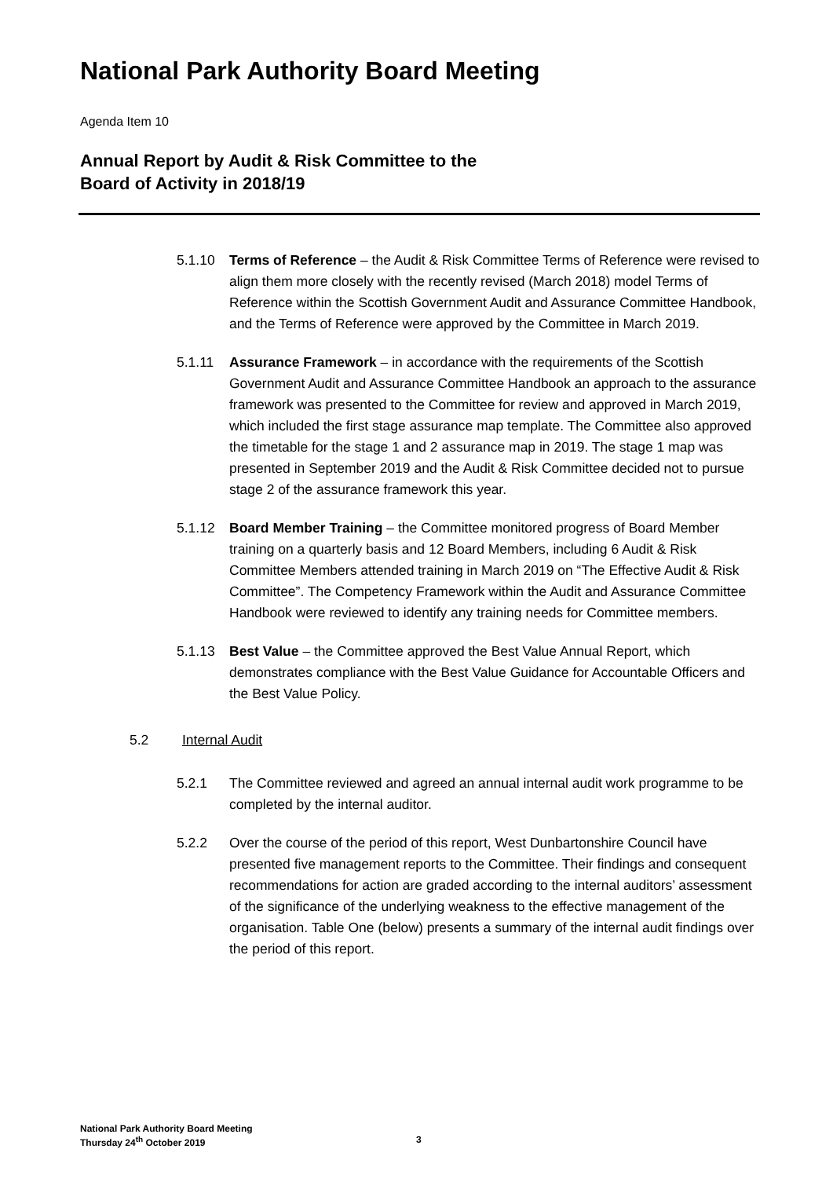National Park Authority Board Meeting
Agenda Item 10
Annual Report by Audit & Risk Committee to the
Board of Activity in 2018/19
5.1.10 Terms of Reference – the Audit & Risk Committee Terms of Reference were revised to align them more closely with the recently revised (March 2018) model Terms of Reference within the Scottish Government Audit and Assurance Committee Handbook, and the Terms of Reference were approved by the Committee in March 2019.
5.1.11 Assurance Framework – in accordance with the requirements of the Scottish Government Audit and Assurance Committee Handbook an approach to the assurance framework was presented to the Committee for review and approved in March 2019, which included the first stage assurance map template. The Committee also approved the timetable for the stage 1 and 2 assurance map in 2019. The stage 1 map was presented in September 2019 and the Audit & Risk Committee decided not to pursue stage 2 of the assurance framework this year.
5.1.12 Board Member Training – the Committee monitored progress of Board Member training on a quarterly basis and 12 Board Members, including 6 Audit & Risk Committee Members attended training in March 2019 on “The Effective Audit & Risk Committee”. The Competency Framework within the Audit and Assurance Committee Handbook were reviewed to identify any training needs for Committee members.
5.1.13 Best Value – the Committee approved the Best Value Annual Report, which demonstrates compliance with the Best Value Guidance for Accountable Officers and the Best Value Policy.
5.2 Internal Audit
5.2.1 The Committee reviewed and agreed an annual internal audit work programme to be completed by the internal auditor.
5.2.2 Over the course of the period of this report, West Dunbartonshire Council have presented five management reports to the Committee. Their findings and consequent recommendations for action are graded according to the internal auditors’ assessment of the significance of the underlying weakness to the effective management of the organisation. Table One (below) presents a summary of the internal audit findings over the period of this report.
National Park Authority Board Meeting
Thursday 24<sup>th</sup> October 2019
3